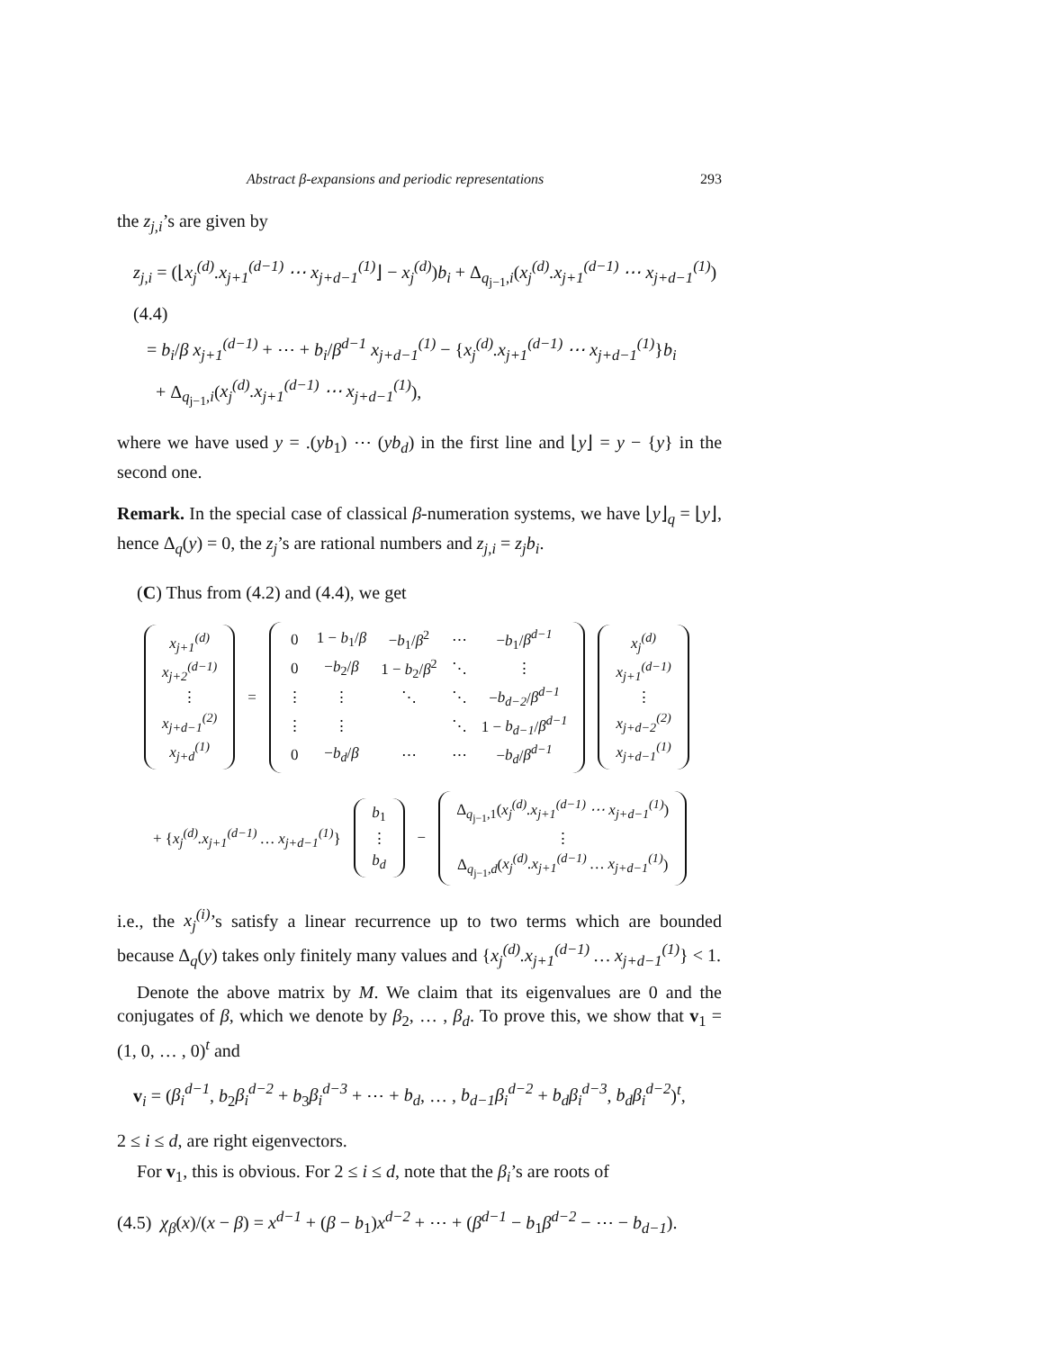Abstract β-expansions and periodic representations 293
the z<sub>j,i</sub>’s are given by
z<sub>j,i</sub> = (⌊x<sub>j</sub><sup>(d)</sup>.x<sub>j+1</sub><sup>(d−1)</sup> ⋯ x<sub>j+d−1</sub><sup>(1)</sup>⌋ − x<sub>j</sub><sup>(d)</sup>)b<sub>i</sub> + Δ<sub>q<sub>j−1</sub>,i</sub>(x<sub>j</sub><sup>(d)</sup>.x<sub>j+1</sub><sup>(d−1)</sup> ⋯ x<sub>j+d−1</sub><sup>(1)</sup>)
(4.4)
= b<sub>i</sub>/β x<sub>j+1</sub><sup>(d−1)</sup> + ⋯ + b<sub>i</sub>/β<sup>d−1</sup> x<sub>j+d−1</sub><sup>(1)</sup> − {x<sub>j</sub><sup>(d)</sup>.x<sub>j+1</sub><sup>(d−1)</sup> ⋯ x<sub>j+d−1</sub><sup>(1)</sup>}b<sub>i</sub>
+ Δ<sub>q<sub>j−1</sub>,i</sub>(x<sub>j</sub><sup>(d)</sup>.x<sub>j+1</sub><sup>(d−1)</sup> ⋯ x<sub>j+d−1</sub><sup>(1)</sup>),
where we have used y = .(yb<sub>1</sub>) ⋯ (yb<sub>d</sub>) in the first line and ⌊y⌋ = y − {y} in the second one.
Remark. In the special case of classical β-numeration systems, we have ⌊y⌋<sub>q</sub> = ⌊y⌋, hence Δ<sub>q</sub>(y) = 0, the z<sub>j</sub>’s are rational numbers and z<sub>j,i</sub> = z<sub>j</sub>b<sub>i</sub>.
(C) Thus from (4.2) and (4.4), we get
| x<sub>j+1</sub><sup>(d)</sup> |
| x<sub>j+2</sub><sup>(d−1)</sup> |
| ⋮ |
| x<sub>j+d−1</sub><sup>(2)</sup> |
| x<sub>j+d</sub><sup>(1)</sup> |
=
| 0 | 1 − b<sub>1</sub>/ β | − b<sub>1</sub>/ β<sup>2</sup> | ⋯ | − b<sub>1</sub>/ β<sup>d−1</sup> |
| 0 | − b<sub>2</sub>/ β | 1 − b<sub>2</sub>/ β<sup>2</sup> | ⋱ | ⋮ |
| ⋮ | ⋮ | ⋱ | ⋱ | − b<sub>d−2</sub> / β<sup>d−1</sup> |
| ⋮ | ⋮ | | ⋱ | 1 − b<sub>d−1</sub> / β<sup>d−1</sup> |
| 0 | − b<sub>d</sub> / β | ⋯ | ⋯ | − b<sub>d</sub> / β<sup>d−1</sup> |
| x<sub>j</sub><sup>(d)</sup> |
| x<sub>j+1</sub><sup>(d−1)</sup> |
| ⋮ |
| x<sub>j+d−2</sub><sup>(2)</sup> |
| x<sub>j+d−1</sub><sup>(1)</sup> |
+ {x<sub>j</sub><sup>(d)</sup>.x<sub>j+1</sub><sup>(d−1)</sup> … x<sub>j+d−1</sub><sup>(1)</sup>}
| b<sub>1</sub> |
| ⋮ |
| b<sub>d</sub> |
−
| Δ<sub>q<sub>j−1</sub>,1</sub>( x<sub>j</sub><sup>(d)</sup>.x<sub>j+1</sub><sup>(d−1)</sup> ⋯ x<sub>j+d−1</sub><sup>(1)</sup> ) |
| ⋮ |
| Δ<sub>q<sub>j−1</sub>,d</sub>( x<sub>j</sub><sup>(d)</sup>.x<sub>j+1</sub><sup>(d−1)</sup> … x<sub>j+d−1</sub><sup>(1)</sup> ) |
i.e., the x<sub>j</sub><sup>(i)</sup>’s satisfy a linear recurrence up to two terms which are bounded because Δ<sub>q</sub>(y) takes only finitely many values and {x<sub>j</sub><sup>(d)</sup>.x<sub>j+1</sub><sup>(d−1)</sup> … x<sub>j+d−1</sub><sup>(1)</sup>} < 1.
Denote the above matrix by M. We claim that its eigenvalues are 0 and the conjugates of β, which we denote by β<sub>2</sub>, … , β<sub>d</sub>. To prove this, we show that v<sub>1</sub> = (1, 0, … , 0)<sup>t</sup> and
v<sub>i</sub> = (β<sub>i</sub><sup>d−1</sup>, b<sub>2</sub>β<sub>i</sub><sup>d−2</sup> + b<sub>3</sub>β<sub>i</sub><sup>d−3</sup> + ⋯ + b<sub>d</sub>, … , b<sub>d−1</sub>β<sub>i</sub><sup>d−2</sup> + b<sub>d</sub>β<sub>i</sub><sup>d−3</sup>, b<sub>d</sub>β<sub>i</sub><sup>d−2</sup>)<sup>t</sup>,
2 ≤ i ≤ d, are right eigenvectors.
For v<sub>1</sub>, this is obvious. For 2 ≤ i ≤ d, note that the β<sub>i</sub>’s are roots of
(4.5) χ<sub>β</sub>(x)/(x − β) = x<sup>d−1</sup> + (β − b<sub>1</sub>)x<sup>d−2</sup> + ⋯ + (β<sup>d−1</sup> − b<sub>1</sub>β<sup>d−2</sup> − ⋯ − b<sub>d−1</sub>).